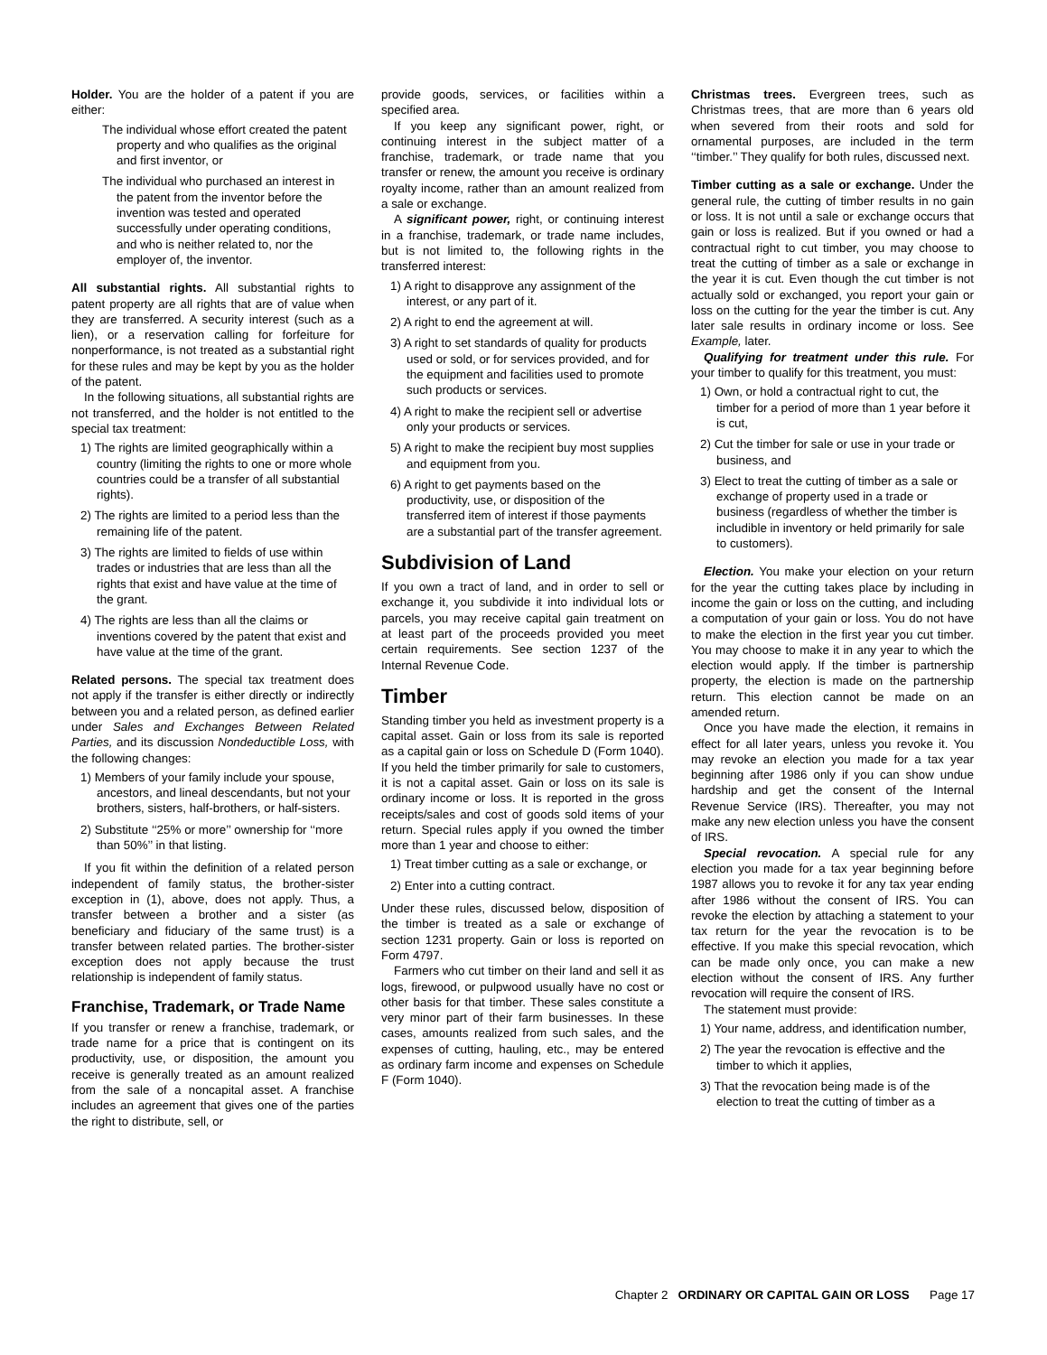Holder. You are the holder of a patent if you are either:
The individual whose effort created the patent property and who qualifies as the original and first inventor, or
The individual who purchased an interest in the patent from the inventor before the invention was tested and operated successfully under operating conditions, and who is neither related to, nor the employer of, the inventor.
All substantial rights. All substantial rights to patent property are all rights that are of value when they are transferred. A security interest (such as a lien), or a reservation calling for forfeiture for nonperformance, is not treated as a substantial right for these rules and may be kept by you as the holder of the patent.
In the following situations, all substantial rights are not transferred, and the holder is not entitled to the special tax treatment:
1) The rights are limited geographically within a country (limiting the rights to one or more whole countries could be a transfer of all substantial rights).
2) The rights are limited to a period less than the remaining life of the patent.
3) The rights are limited to fields of use within trades or industries that are less than all the rights that exist and have value at the time of the grant.
4) The rights are less than all the claims or inventions covered by the patent that exist and have value at the time of the grant.
Related persons. The special tax treatment does not apply if the transfer is either directly or indirectly between you and a related person, as defined earlier under Sales and Exchanges Between Related Parties, and its discussion Nondeductible Loss, with the following changes:
1) Members of your family include your spouse, ancestors, and lineal descendants, but not your brothers, sisters, half-brothers, or half-sisters.
2) Substitute ‘‘25% or more’’ ownership for ‘‘more than 50%’’ in that listing.
If you fit within the definition of a related person independent of family status, the brother-sister exception in (1), above, does not apply. Thus, a transfer between a brother and a sister (as beneficiary and fiduciary of the same trust) is a transfer between related parties. The brother-sister exception does not apply because the trust relationship is independent of family status.
Franchise, Trademark, or Trade Name
If you transfer or renew a franchise, trademark, or trade name for a price that is contingent on its productivity, use, or disposition, the amount you receive is generally treated as an amount realized from the sale of a noncapital asset. A franchise includes an agreement that gives one of the parties the right to distribute, sell, or
provide goods, services, or facilities within a specified area.
If you keep any significant power, right, or continuing interest in the subject matter of a franchise, trademark, or trade name that you transfer or renew, the amount you receive is ordinary royalty income, rather than an amount realized from a sale or exchange.
A significant power, right, or continuing interest in a franchise, trademark, or trade name includes, but is not limited to, the following rights in the transferred interest:
1) A right to disapprove any assignment of the interest, or any part of it.
2) A right to end the agreement at will.
3) A right to set standards of quality for products used or sold, or for services provided, and for the equipment and facilities used to promote such products or services.
4) A right to make the recipient sell or advertise only your products or services.
5) A right to make the recipient buy most supplies and equipment from you.
6) A right to get payments based on the productivity, use, or disposition of the transferred item of interest if those payments are a substantial part of the transfer agreement.
Subdivision of Land
If you own a tract of land, and in order to sell or exchange it, you subdivide it into individual lots or parcels, you may receive capital gain treatment on at least part of the proceeds provided you meet certain requirements. See section 1237 of the Internal Revenue Code.
Timber
Standing timber you held as investment property is a capital asset. Gain or loss from its sale is reported as a capital gain or loss on Schedule D (Form 1040). If you held the timber primarily for sale to customers, it is not a capital asset. Gain or loss on its sale is ordinary income or loss. It is reported in the gross receipts/sales and cost of goods sold items of your return. Special rules apply if you owned the timber more than 1 year and choose to either:
1) Treat timber cutting as a sale or exchange, or
2) Enter into a cutting contract.
Under these rules, discussed below, disposition of the timber is treated as a sale or exchange of section 1231 property. Gain or loss is reported on Form 4797.
Farmers who cut timber on their land and sell it as logs, firewood, or pulpwood usually have no cost or other basis for that timber. These sales constitute a very minor part of their farm businesses. In these cases, amounts realized from such sales, and the expenses of cutting, hauling, etc., may be entered as ordinary farm income and expenses on Schedule F (Form 1040).
Christmas trees. Evergreen trees, such as Christmas trees, that are more than 6 years old when severed from their roots and sold for ornamental purposes, are included in the term ‘‘timber.’’ They qualify for both rules, discussed next.
Timber cutting as a sale or exchange. Under the general rule, the cutting of timber results in no gain or loss. It is not until a sale or exchange occurs that gain or loss is realized. But if you owned or had a contractual right to cut timber, you may choose to treat the cutting of timber as a sale or exchange in the year it is cut. Even though the cut timber is not actually sold or exchanged, you report your gain or loss on the cutting for the year the timber is cut. Any later sale results in ordinary income or loss. See Example, later.
Qualifying for treatment under this rule. For your timber to qualify for this treatment, you must:
1) Own, or hold a contractual right to cut, the timber for a period of more than 1 year before it is cut,
2) Cut the timber for sale or use in your trade or business, and
3) Elect to treat the cutting of timber as a sale or exchange of property used in a trade or business (regardless of whether the timber is includible in inventory or held primarily for sale to customers).
Election. You make your election on your return for the year the cutting takes place by including in income the gain or loss on the cutting, and including a computation of your gain or loss. You do not have to make the election in the first year you cut timber. You may choose to make it in any year to which the election would apply. If the timber is partnership property, the election is made on the partnership return. This election cannot be made on an amended return.
Once you have made the election, it remains in effect for all later years, unless you revoke it. You may revoke an election you made for a tax year beginning after 1986 only if you can show undue hardship and get the consent of the Internal Revenue Service (IRS). Thereafter, you may not make any new election unless you have the consent of IRS.
Special revocation. A special rule for any election you made for a tax year beginning before 1987 allows you to revoke it for any tax year ending after 1986 without the consent of IRS. You can revoke the election by attaching a statement to your tax return for the year the revocation is to be effective. If you make this special revocation, which can be made only once, you can make a new election without the consent of IRS. Any further revocation will require the consent of IRS.
The statement must provide:
1) Your name, address, and identification number,
2) The year the revocation is effective and the timber to which it applies,
3) That the revocation being made is of the election to treat the cutting of timber as a
Chapter 2 ORDINARY OR CAPITAL GAIN OR LOSS Page 17